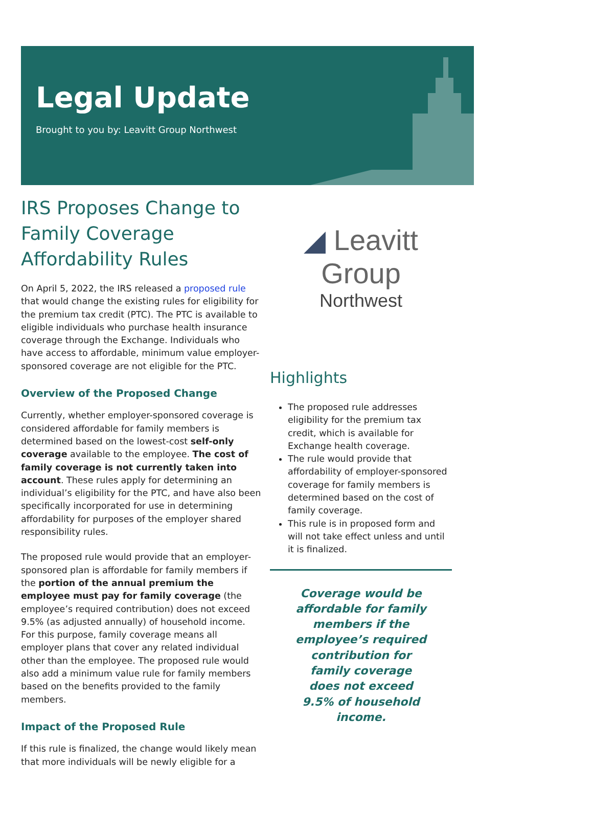Legal Update
Brought to you by: Leavitt Group Northwest
IRS Proposes Change to Family Coverage Affordability Rules
On April 5, 2022, the IRS released a proposed rule that would change the existing rules for eligibility for the premium tax credit (PTC). The PTC is available to eligible individuals who purchase health insurance coverage through the Exchange. Individuals who have access to affordable, minimum value employer-sponsored coverage are not eligible for the PTC.
Overview of the Proposed Change
Currently, whether employer-sponsored coverage is considered affordable for family members is determined based on the lowest-cost self-only coverage available to the employee. The cost of family coverage is not currently taken into account. These rules apply for determining an individual’s eligibility for the PTC, and have also been specifically incorporated for use in determining affordability for purposes of the employer shared responsibility rules.
The proposed rule would provide that an employer-sponsored plan is affordable for family members if the portion of the annual premium the employee must pay for family coverage (the employee’s required contribution) does not exceed 9.5% (as adjusted annually) of household income. For this purpose, family coverage means all employer plans that cover any related individual other than the employee. The proposed rule would also add a minimum value rule for family members based on the benefits provided to the family members.
Impact of the Proposed Rule
If this rule is finalized, the change would likely mean that more individuals will be newly eligible for a
◢ Leavitt Group
Northwest
Highlights
The proposed rule addresses eligibility for the premium tax credit, which is available for Exchange health coverage.
The rule would provide that affordability of employer-sponsored coverage for family members is determined based on the cost of family coverage.
This rule is in proposed form and will not take effect unless and until it is finalized.
Coverage would be affordable for family members if the employee’s required contribution for family coverage does not exceed 9.5% of household income.